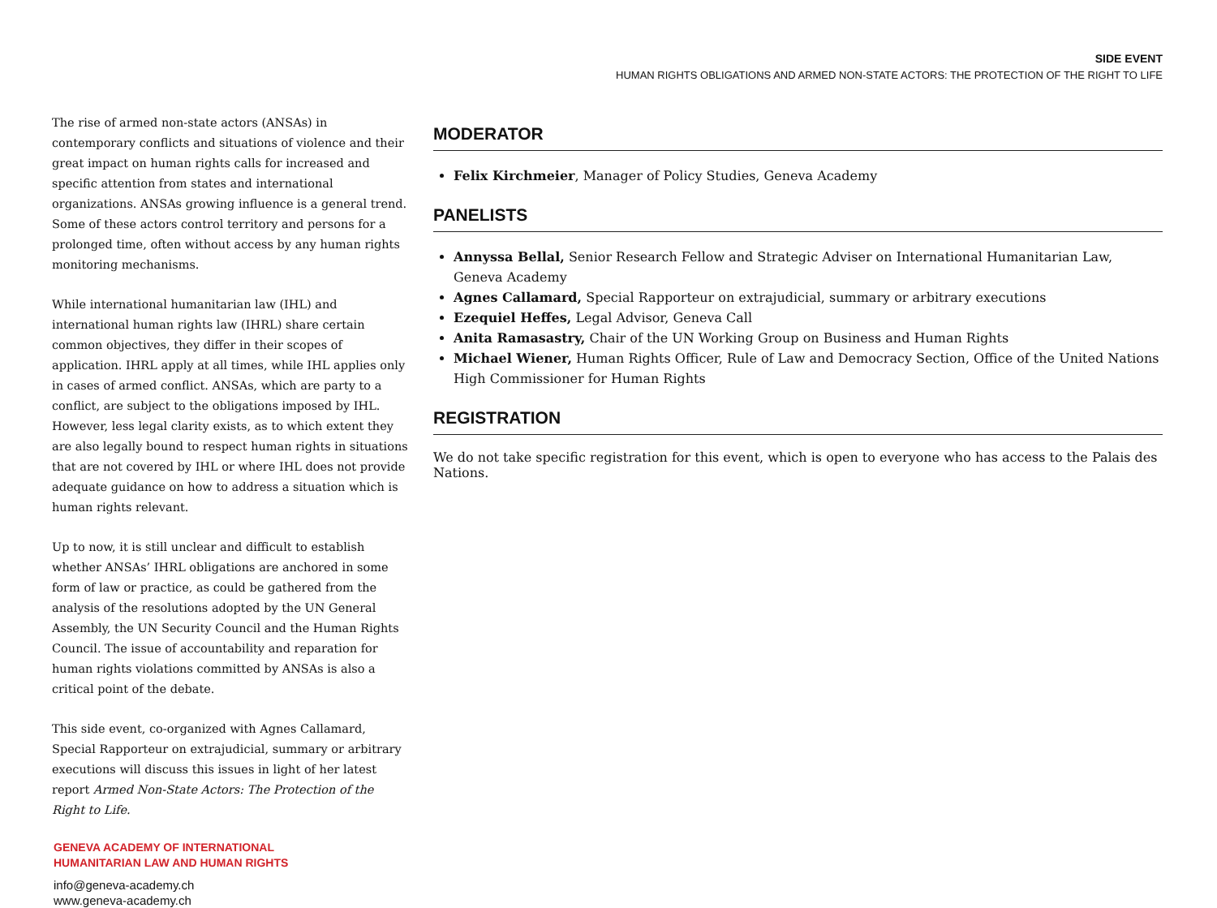SIDE EVENT
HUMAN RIGHTS OBLIGATIONS AND ARMED NON-STATE ACTORS: THE PROTECTION OF THE RIGHT TO LIFE
The rise of armed non-state actors (ANSAs) in contemporary conflicts and situations of violence and their great impact on human rights calls for increased and specific attention from states and international organizations. ANSAs growing influence is a general trend. Some of these actors control territory and persons for a prolonged time, often without access by any human rights monitoring mechanisms.
While international humanitarian law (IHL) and international human rights law (IHRL) share certain common objectives, they differ in their scopes of application. IHRL apply at all times, while IHL applies only in cases of armed conflict. ANSAs, which are party to a conflict, are subject to the obligations imposed by IHL. However, less legal clarity exists, as to which extent they are also legally bound to respect human rights in situations that are not covered by IHL or where IHL does not provide adequate guidance on how to address a situation which is human rights relevant.
Up to now, it is still unclear and difficult to establish whether ANSAs’ IHRL obligations are anchored in some form of law or practice, as could be gathered from the analysis of the resolutions adopted by the UN General Assembly, the UN Security Council and the Human Rights Council. The issue of accountability and reparation for human rights violations committed by ANSAs is also a critical point of the debate.
This side event, co-organized with Agnes Callamard, Special Rapporteur on extrajudicial, summary or arbitrary executions will discuss this issues in light of her latest report Armed Non-State Actors: The Protection of the Right to Life.
GENEVA ACADEMY OF INTERNATIONAL
HUMANITARIAN LAW AND HUMAN RIGHTS
info@geneva-academy.ch
www.geneva-academy.ch
MODERATOR
Felix Kirchmeier, Manager of Policy Studies, Geneva Academy
PANELISTS
Annyssa Bellal, Senior Research Fellow and Strategic Adviser on International Humanitarian Law, Geneva Academy
Agnes Callamard, Special Rapporteur on extrajudicial, summary or arbitrary executions
Ezequiel Heffes, Legal Advisor, Geneva Call
Anita Ramasastry, Chair of the UN Working Group on Business and Human Rights
Michael Wiener, Human Rights Officer, Rule of Law and Democracy Section, Office of the United Nations High Commissioner for Human Rights
REGISTRATION
We do not take specific registration for this event, which is open to everyone who has access to the Palais des Nations.